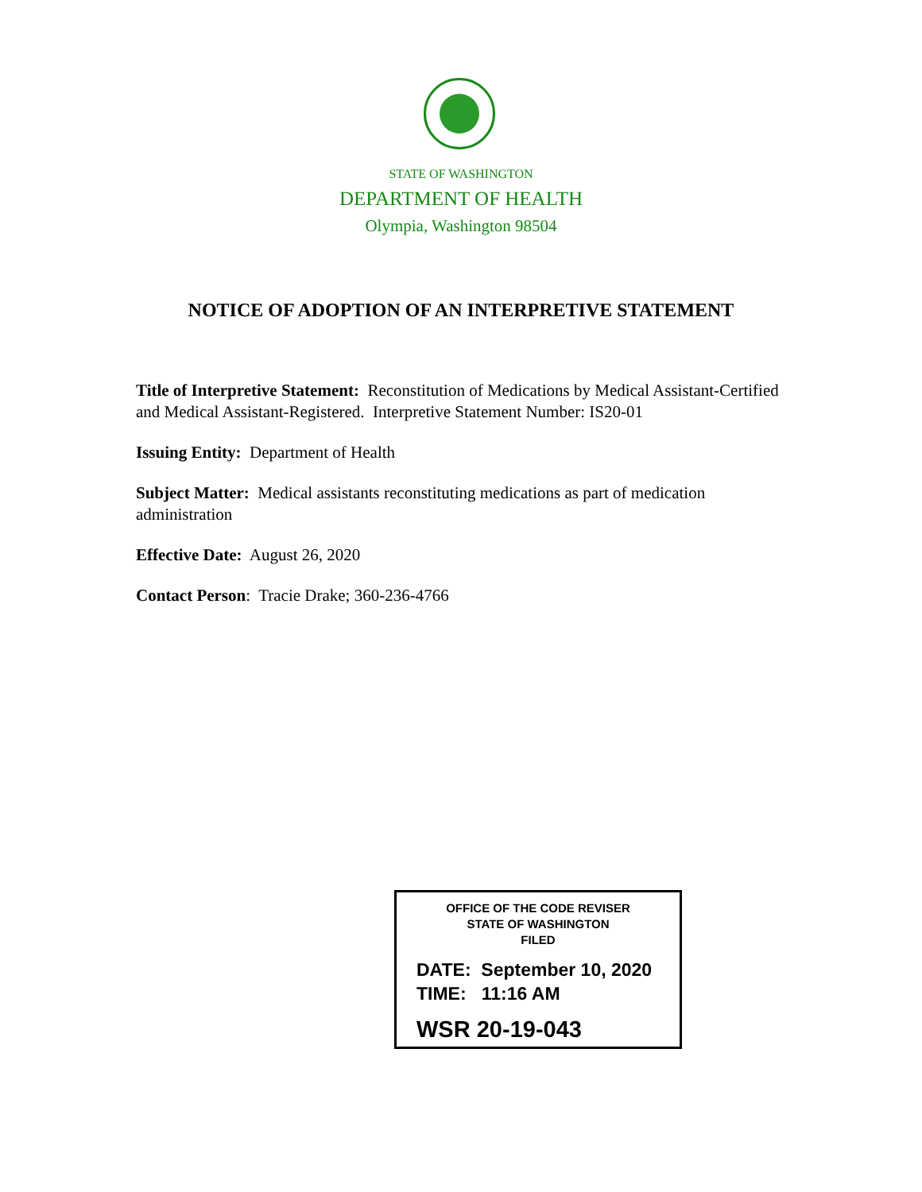STATE OF WASHINGTON
DEPARTMENT OF HEALTH
Olympia, Washington 98504
NOTICE OF ADOPTION OF AN INTERPRETIVE STATEMENT
Title of Interpretive Statement: Reconstitution of Medications by Medical Assistant-Certified and Medical Assistant-Registered. Interpretive Statement Number: IS20-01
Issuing Entity: Department of Health
Subject Matter: Medical assistants reconstituting medications as part of medication administration
Effective Date: August 26, 2020
Contact Person: Tracie Drake; 360-236-4766
OFFICE OF THE CODE REVISER
STATE OF WASHINGTON
FILED
DATE: September 10, 2020
TIME: 11:16 AM
WSR 20-19-043